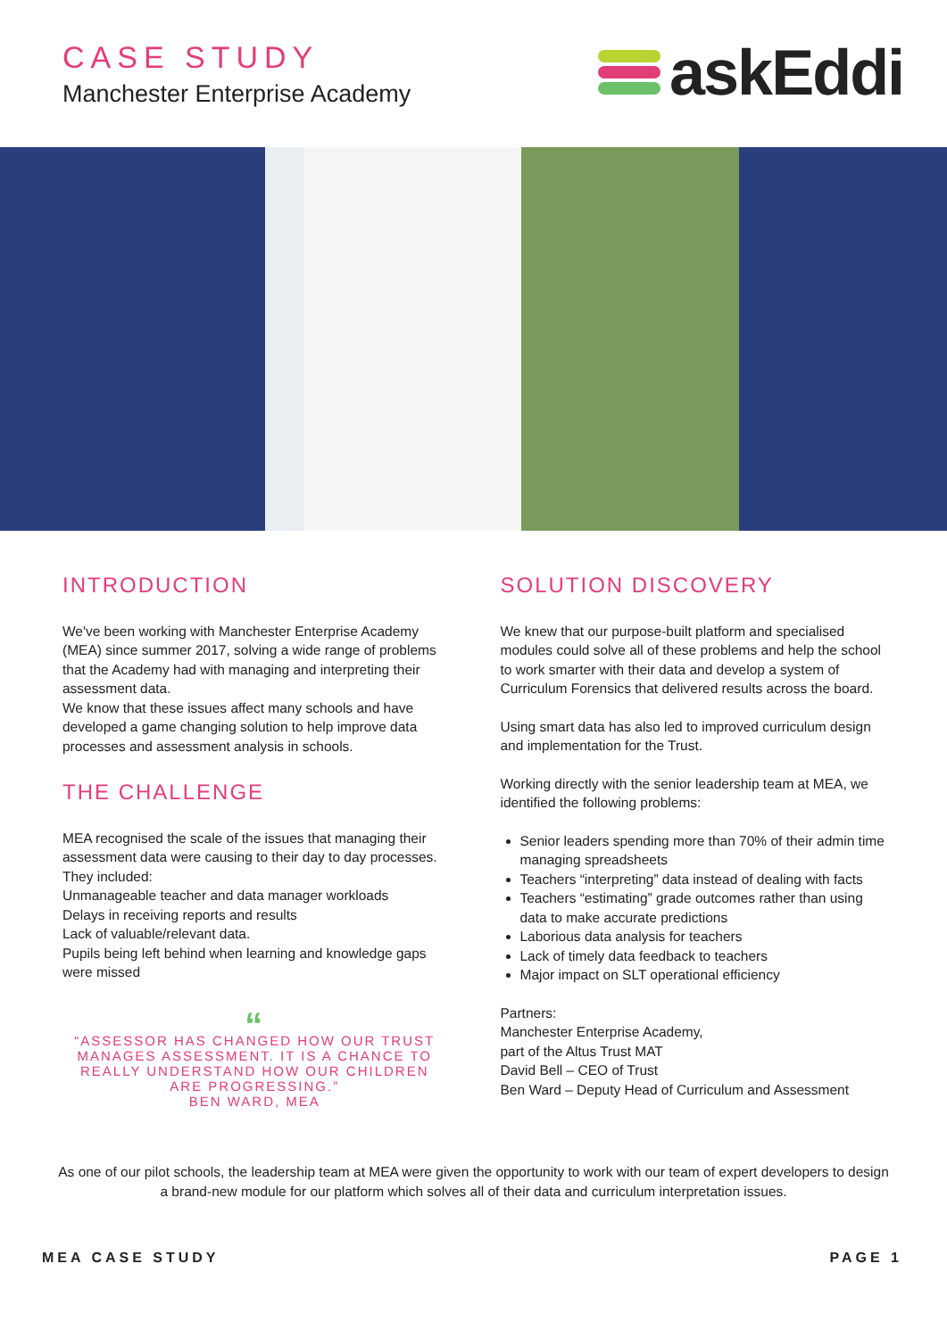CASE STUDY
Manchester Enterprise Academy
askEddi
INTRODUCTION
We've been working with Manchester Enterprise Academy (MEA) since summer 2017, solving a wide range of problems that the Academy had with managing and interpreting their assessment data.
We know that these issues affect many schools and have developed a game changing solution to help improve data processes and assessment analysis in schools.
THE CHALLENGE
MEA recognised the scale of the issues that managing their assessment data were causing to their day to day processes. They included:
Unmanageable teacher and data manager workloads
Delays in receiving reports and results
Lack of valuable/relevant data.
Pupils being left behind when learning and knowledge gaps were missed
“
“ASSESSOR HAS CHANGED HOW OUR TRUST MANAGES ASSESSMENT. IT IS A CHANCE TO REALLY UNDERSTAND HOW OUR CHILDREN ARE PROGRESSING.”
BEN WARD, MEA
SOLUTION DISCOVERY
We knew that our purpose-built platform and specialised modules could solve all of these problems and help the school to work smarter with their data and develop a system of Curriculum Forensics that delivered results across the board.
Using smart data has also led to improved curriculum design and implementation for the Trust.
Working directly with the senior leadership team at MEA, we identified the following problems:
Senior leaders spending more than 70% of their admin time managing spreadsheets
Teachers “interpreting” data instead of dealing with facts
Teachers “estimating” grade outcomes rather than using data to make accurate predictions
Laborious data analysis for teachers
Lack of timely data feedback to teachers
Major impact on SLT operational efficiency
Partners:
Manchester Enterprise Academy,
part of the Altus Trust MAT
David Bell – CEO of Trust
Ben Ward – Deputy Head of Curriculum and Assessment
As one of our pilot schools, the leadership team at MEA were given the opportunity to work with our team of expert developers to design a brand-new module for our platform which solves all of their data and curriculum interpretation issues.
MEA CASE STUDY PAGE 1